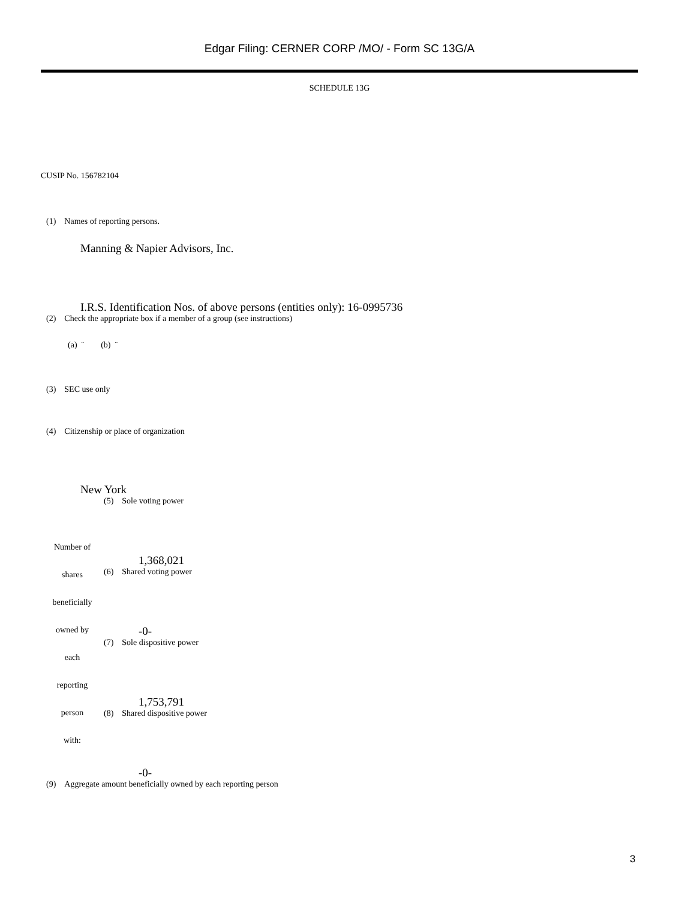Edgar Filing: CERNER CORP /MO/ - Form SC 13G/A
SCHEDULE 13G
CUSIP No. 156782104
(1) Names of reporting persons.
Manning & Napier Advisors, Inc.
I.R.S. Identification Nos. of above persons (entities only): 16-0995736
(2) Check the appropriate box if a member of a group (see instructions)
(a) ¨ (b) ¨
(3) SEC use only
(4) Citizenship or place of organization
New York
| Number of shares beneficially owned by each reporting person with: | (5) Sole voting power 1,368,021 (6) Shared voting power -0- (7) Sole dispositive power 1,753,791 (8) Shared dispositive power -0- |
(9) Aggregate amount beneficially owned by each reporting person
3